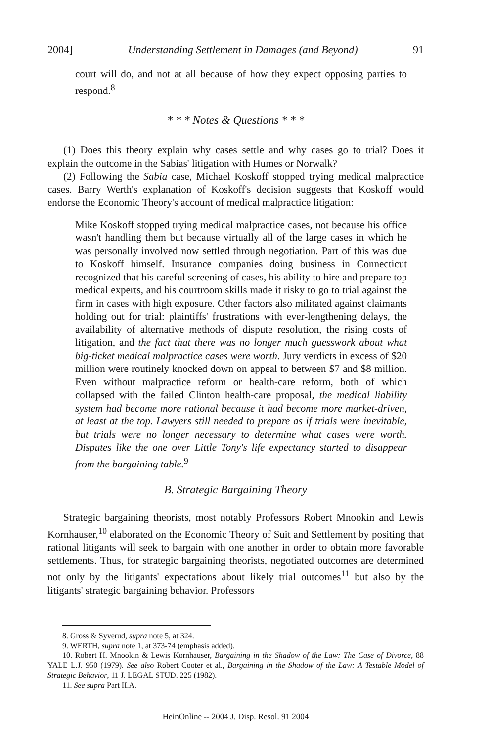2004] Understanding Settlement in Damages (and Beyond) 91
court will do, and not at all because of how they expect opposing parties to respond.<sup>8</sup>
* * * Notes & Questions * * *
(1) Does this theory explain why cases settle and why cases go to trial? Does it explain the outcome in the Sabias' litigation with Humes or Norwalk?
(2) Following the Sabia case, Michael Koskoff stopped trying medical malpractice cases. Barry Werth's explanation of Koskoff's decision suggests that Koskoff would endorse the Economic Theory's account of medical malpractice litigation:
Mike Koskoff stopped trying medical malpractice cases, not because his office wasn't handling them but because virtually all of the large cases in which he was personally involved now settled through negotiation. Part of this was due to Koskoff himself. Insurance companies doing business in Connecticut recognized that his careful screening of cases, his ability to hire and prepare top medical experts, and his courtroom skills made it risky to go to trial against the firm in cases with high exposure. Other factors also militated against claimants holding out for trial: plaintiffs' frustrations with ever-lengthening delays, the availability of alternative methods of dispute resolution, the rising costs of litigation, and the fact that there was no longer much guesswork about what big-ticket medical malpractice cases were worth. Jury verdicts in excess of $20 million were routinely knocked down on appeal to between $7 and $8 million. Even without malpractice reform or health-care reform, both of which collapsed with the failed Clinton health-care proposal, the medical liability system had become more rational because it had become more market-driven, at least at the top. Lawyers still needed to prepare as if trials were inevitable, but trials were no longer necessary to determine what cases were worth. Disputes like the one over Little Tony's life expectancy started to disappear from the bargaining table.<sup>9</sup>
B. Strategic Bargaining Theory
Strategic bargaining theorists, most notably Professors Robert Mnookin and Lewis Kornhauser,<sup>10</sup> elaborated on the Economic Theory of Suit and Settlement by positing that rational litigants will seek to bargain with one another in order to obtain more favorable settlements. Thus, for strategic bargaining theorists, negotiated outcomes are determined not only by the litigants' expectations about likely trial outcomes<sup>11</sup> but also by the litigants' strategic bargaining behavior. Professors
8. Gross & Syverud, supra note 5, at 324.
9. WERTH, supra note 1, at 373-74 (emphasis added).
10. Robert H. Mnookin & Lewis Kornhauser, Bargaining in the Shadow of the Law: The Case of Divorce, 88 YALE L.J. 950 (1979). See also Robert Cooter et al., Bargaining in the Shadow of the Law: A Testable Model of Strategic Behavior, 11 J. LEGAL STUD. 225 (1982).
11. See supra Part II.A.
HeinOnline -- 2004 J. Disp. Resol. 91 2004